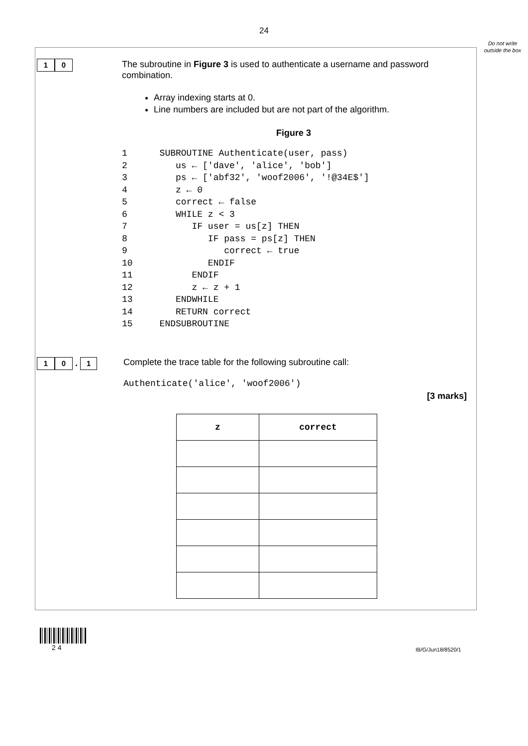24
Do not write outside the box
1 0
The subroutine in Figure 3 is used to authenticate a username and password combination.
Array indexing starts at 0.
Line numbers are included but are not part of the algorithm.
Figure 3
1 SUBROUTINE Authenticate(user, pass) 2 us ← ['dave', 'alice', 'bob'] 3 ps ← ['abf32', 'woof2006', '!@34E$'] 4 z ← 0 5 correct ← false 6 WHILE z < 3 7 IF user = us[z] THEN 8 IF pass = ps[z] THEN 9 correct ← true 10 ENDIF 11 ENDIF 12 z ← z + 1 13 ENDWHILE 14 RETURN correct 15 ENDSUBROUTINE
1 0 . 1
Complete the trace table for the following subroutine call:
Authenticate('alice', 'woof2006')
[3 marks]
| z | correct |
| --- | --- |
2 4 IB/G/Jun18/8520/1